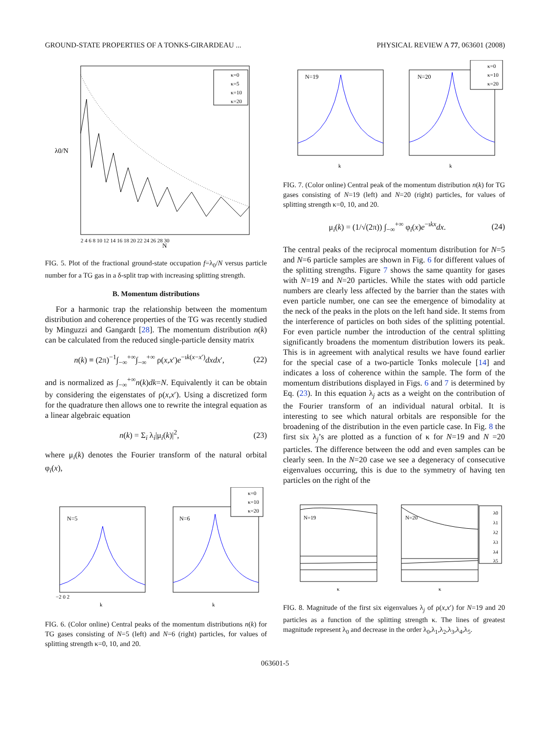GROUND-STATE PROPERTIES OF A TONKS-GIRARDEAU ... PHYSICAL REVIEW A 77, 063601 (2008)
λ0/N
N
κ=0
κ=5
κ=10
κ=20
2 4 6 8 10 12 14 16 18 20 22 24 26 28 30
FIG. 5. Plot of the fractional ground-state occupation f=λ<sub>0</sub>/N versus particle number for a TG gas in a δ-split trap with increasing splitting strength.
B. Momentum distributions
For a harmonic trap the relationship between the momentum distribution and coherence properties of the TG was recently studied by Minguzzi and Gangardt [28]. The momentum distribution n(k) can be calculated from the reduced single-particle density matrix
n(k) ≡ (2π)<sup>−1</sup>∫<sub>−∞</sub><sup>+∞</sup>∫<sub>−∞</sub><sup>+∞</sup> ρ(x,x′)e<sup>−ık(x−x′)</sup>dxdx′, (22)
and is normalized as ∫<sub>−∞</sub><sup>+∞</sup>n(k)dk=N. Equivalently it can be obtain by considering the eigenstates of ρ(x,x′). Using a discretized form for the quadrature then allows one to rewrite the integral equation as a linear algebraic equation
n(k) = Σ<sub>i</sub> λ<sub>i</sub>|μ<sub>i</sub>(k)|<sup>2</sup>, (23)
where μ<sub>i</sub>(k) denotes the Fourier transform of the natural orbital φ<sub>i</sub>(x),
N=5
N=6
κ=0
κ=10
κ=20
−2 0 2
k
k
FIG. 6. (Color online) Central peaks of the momentum distributions n(k) for TG gases consisting of N=5 (left) and N=6 (right) particles, for values of splitting strength κ=0, 10, and 20.
N=19
N=20
κ=0
κ=10
κ=20
k
k
FIG. 7. (Color online) Central peak of the momentum distribution n(k) for TG gases consisting of N=19 (left) and N=20 (right) particles, for values of splitting strength κ=0, 10, and 20.
μ<sub>i</sub>(k) = (1/√(2π)) ∫<sub>−∞</sub><sup>+∞</sup> φ<sub>i</sub>(x)e<sup>−ıkx</sup>dx. (24)
The central peaks of the reciprocal momentum distribution for N=5 and N=6 particle samples are shown in Fig. 6 for different values of the splitting strengths. Figure 7 shows the same quantity for gases with N=19 and N=20 particles. While the states with odd particle numbers are clearly less affected by the barrier than the states with even particle number, one can see the emergence of bimodality at the neck of the peaks in the plots on the left hand side. It stems from the interference of particles on both sides of the splitting potential. For even particle number the introduction of the central splitting significantly broadens the momentum distribution lowers its peak. This is in agreement with analytical results we have found earlier for the special case of a two-particle Tonks molecule [14] and indicates a loss of coherence within the sample. The form of the momentum distributions displayed in Figs. 6 and 7 is determined by Eq. (23). In this equation λ<sub>j</sub> acts as a weight on the contribution of the Fourier transform of an individual natural orbital. It is interesting to see which natural orbitals are responsible for the broadening of the distribution in the even particle case. In Fig. 8 the first six λ<sub>j</sub>’s are plotted as a function of κ for N=19 and N =20 particles. The difference between the odd and even samples can be clearly seen. In the N=20 case we see a degeneracy of consecutive eigenvalues occurring, this is due to the symmetry of having ten particles on the right of the
N=19
N=20
λ0
λ1
λ2
λ3
λ4
λ5
κ
κ
FIG. 8. Magnitude of the first six eigenvalues λ<sub>j</sub> of ρ(x,x′) for N=19 and 20 particles as a function of the splitting strength κ. The lines of greatest magnitude represent λ<sub>0</sub> and decrease in the order λ<sub>0</sub>,λ<sub>1</sub>,λ<sub>2</sub>,λ<sub>3</sub>,λ<sub>4</sub>,λ<sub>5</sub>.
063601-5